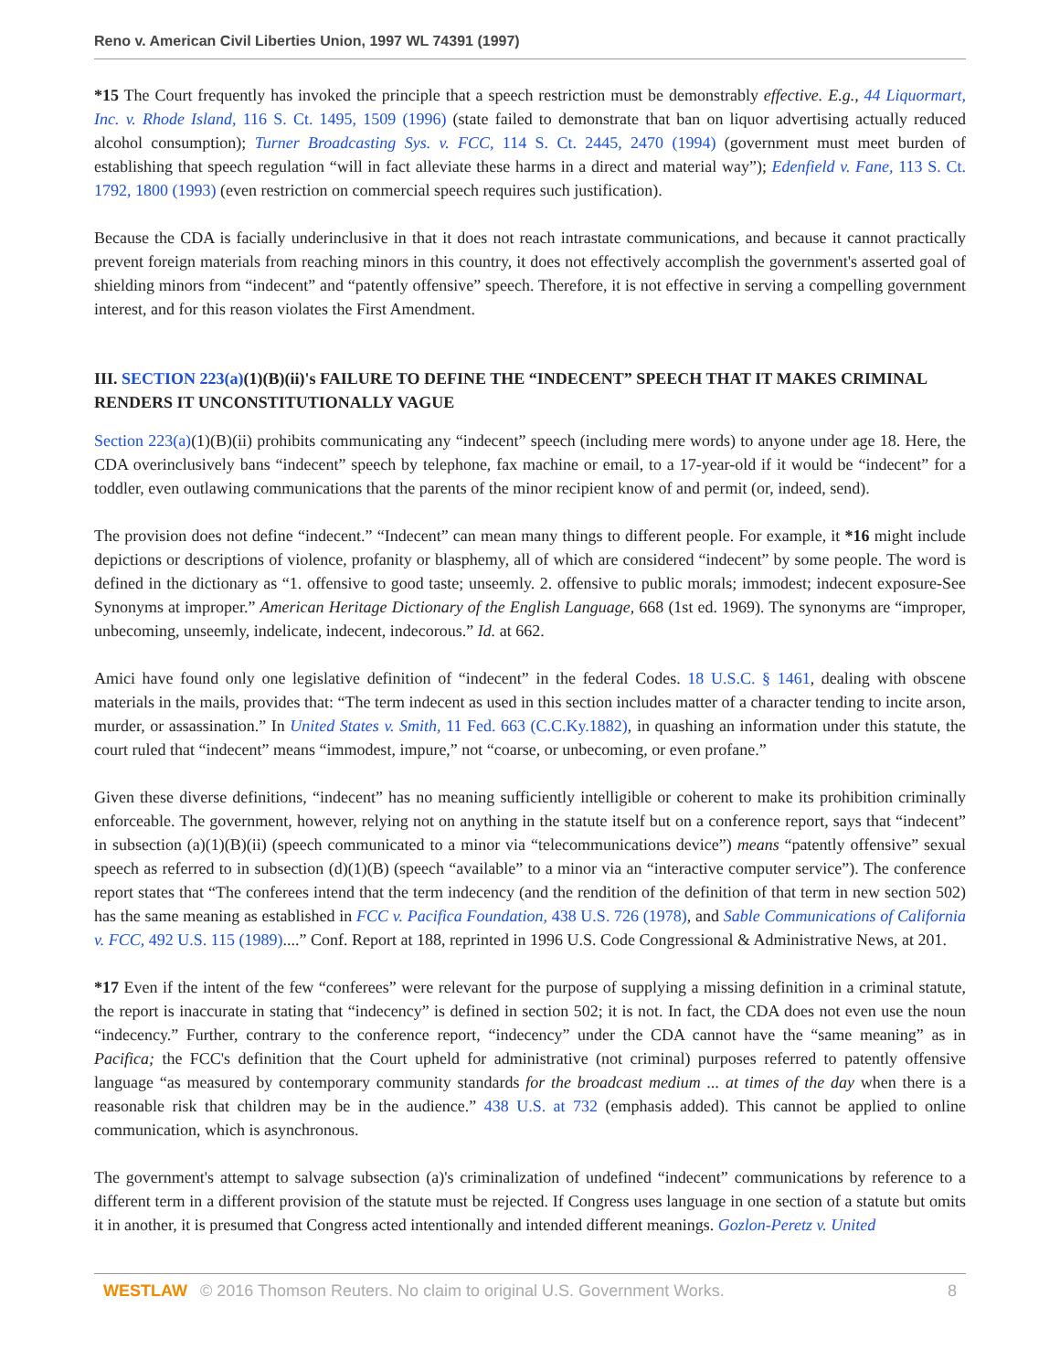Reno v. American Civil Liberties Union, 1997 WL 74391 (1997)
*15 The Court frequently has invoked the principle that a speech restriction must be demonstrably effective. E.g., 44 Liquormart, Inc. v. Rhode Island, 116 S. Ct. 1495, 1509 (1996) (state failed to demonstrate that ban on liquor advertising actually reduced alcohol consumption); Turner Broadcasting Sys. v. FCC, 114 S. Ct. 2445, 2470 (1994) (government must meet burden of establishing that speech regulation “will in fact alleviate these harms in a direct and material way”); Edenfield v. Fane, 113 S. Ct. 1792, 1800 (1993) (even restriction on commercial speech requires such justification).
Because the CDA is facially underinclusive in that it does not reach intrastate communications, and because it cannot practically prevent foreign materials from reaching minors in this country, it does not effectively accomplish the government's asserted goal of shielding minors from “indecent” and “patently offensive” speech. Therefore, it is not effective in serving a compelling government interest, and for this reason violates the First Amendment.
III. SECTION 223(a)(1)(B)(ii)'s FAILURE TO DEFINE THE “INDECENT” SPEECH THAT IT MAKES CRIMINAL RENDERS IT UNCONSTITUTIONALLY VAGUE
Section 223(a)(1)(B)(ii) prohibits communicating any “indecent” speech (including mere words) to anyone under age 18. Here, the CDA overinclusively bans “indecent” speech by telephone, fax machine or email, to a 17-year-old if it would be “indecent” for a toddler, even outlawing communications that the parents of the minor recipient know of and permit (or, indeed, send).
The provision does not define “indecent.” “Indecent” can mean many things to different people. For example, it *16 might include depictions or descriptions of violence, profanity or blasphemy, all of which are considered “indecent” by some people. The word is defined in the dictionary as “1. offensive to good taste; unseemly. 2. offensive to public morals; immodest; indecent exposure-See Synonyms at improper.” American Heritage Dictionary of the English Language, 668 (1st ed. 1969). The synonyms are “improper, unbecoming, unseemly, indelicate, indecent, indecorous.” Id. at 662.
Amici have found only one legislative definition of “indecent” in the federal Codes. 18 U.S.C. § 1461, dealing with obscene materials in the mails, provides that: “The term indecent as used in this section includes matter of a character tending to incite arson, murder, or assassination.” In United States v. Smith, 11 Fed. 663 (C.C.Ky.1882), in quashing an information under this statute, the court ruled that “indecent” means “immodest, impure,” not “coarse, or unbecoming, or even profane.”
Given these diverse definitions, “indecent” has no meaning sufficiently intelligible or coherent to make its prohibition criminally enforceable. The government, however, relying not on anything in the statute itself but on a conference report, says that “indecent” in subsection (a)(1)(B)(ii) (speech communicated to a minor via “telecommunications device”) means “patently offensive” sexual speech as referred to in subsection (d)(1)(B) (speech “available” to a minor via an “interactive computer service”). The conference report states that “The conferees intend that the term indecency (and the rendition of the definition of that term in new section 502) has the same meaning as established in FCC v. Pacifica Foundation, 438 U.S. 726 (1978), and Sable Communications of California v. FCC, 492 U.S. 115 (1989)....” Conf. Report at 188, reprinted in 1996 U.S. Code Congressional & Administrative News, at 201.
*17 Even if the intent of the few “conferees” were relevant for the purpose of supplying a missing definition in a criminal statute, the report is inaccurate in stating that “indecency” is defined in section 502; it is not. In fact, the CDA does not even use the noun “indecency.” Further, contrary to the conference report, “indecency” under the CDA cannot have the “same meaning” as in Pacifica; the FCC's definition that the Court upheld for administrative (not criminal) purposes referred to patently offensive language “as measured by contemporary community standards for the broadcast medium ... at times of the day when there is a reasonable risk that children may be in the audience.” 438 U.S. at 732 (emphasis added). This cannot be applied to online communication, which is asynchronous.
The government's attempt to salvage subsection (a)'s criminalization of undefined “indecent” communications by reference to a different term in a different provision of the statute must be rejected. If Congress uses language in one section of a statute but omits it in another, it is presumed that Congress acted intentionally and intended different meanings. Gozlon-Peretz v. United
WESTLAW © 2016 Thomson Reuters. No claim to original U.S. Government Works. 8